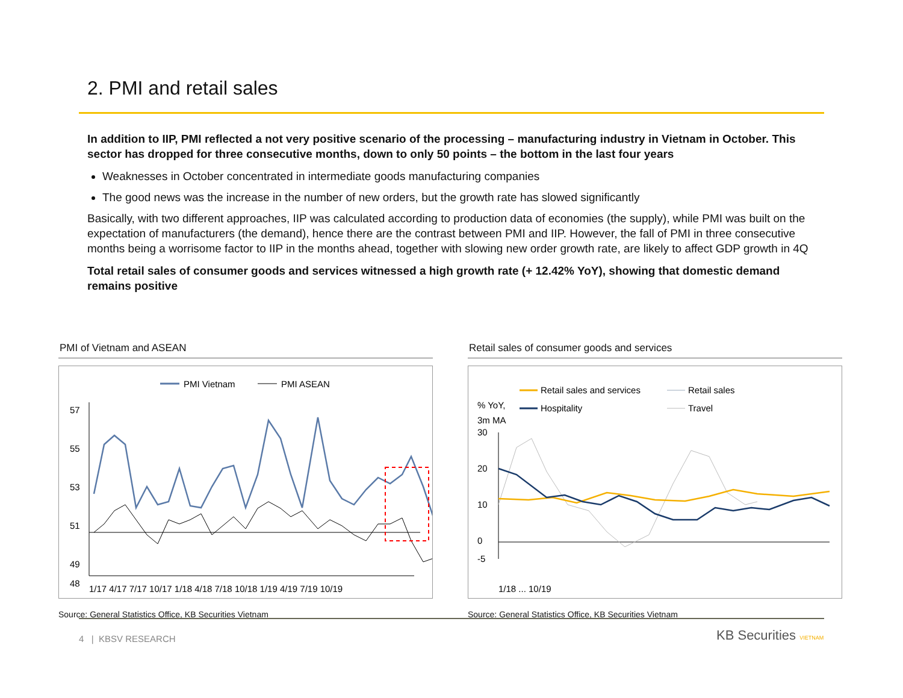2. PMI and retail sales
In addition to IIP, PMI reflected a not very positive scenario of the processing – manufacturing industry in Vietnam in October. This sector has dropped for three consecutive months, down to only 50 points – the bottom in the last four years
Weaknesses in October concentrated in intermediate goods manufacturing companies
The good news was the increase in the number of new orders, but the growth rate has slowed significantly
Basically, with two different approaches, IIP was calculated according to production data of economies (the supply), while PMI was built on the expectation of manufacturers (the demand), hence there are the contrast between PMI and IIP. However, the fall of PMI in three consecutive months being a worrisome factor to IIP in the months ahead, together with slowing new order growth rate, are likely to affect GDP growth in 4Q
Total retail sales of consumer goods and services witnessed a high growth rate (+ 12.42% YoY), showing that domestic demand remains positive
PMI of Vietnam and ASEAN
PMI Vietnam
PMI ASEAN
57
55
53
51
49
48
1/17 4/17 7/17 10/17 1/18 4/18 7/18 10/18 1/19 4/19 7/19 10/19
Source: General Statistics Office, KB Securities Vietnam
Retail sales of consumer goods and services
% YoY,
3m MA
Retail sales and services
Retail sales
Hospitality
Travel
30
20
10
0
-5
1/18 ... 10/19
Source: General Statistics Office, KB Securities Vietnam
4 | KBSV RESEARCH KB Securities VIETNAM